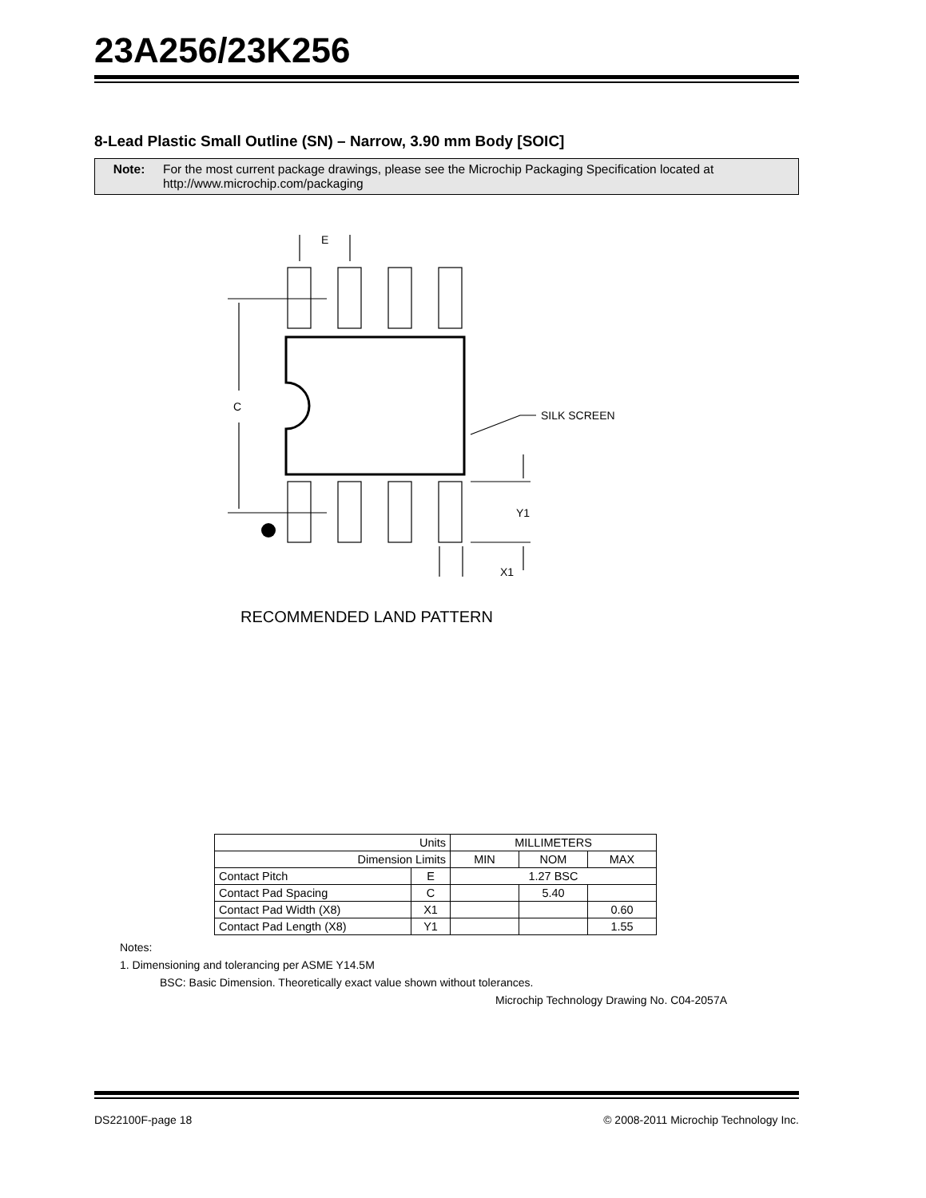23A256/23K256
8-Lead Plastic Small Outline (SN) – Narrow, 3.90 mm Body [SOIC]
Note: For the most current package drawings, please see the Microchip Packaging Specification located at http://www.microchip.com/packaging
E
C
SILK SCREEN
Y1
X1
RECOMMENDED LAND PATTERN
| Units | | MILLIMETERS | | |
| Dimension Limits | | MIN | NOM | MAX |
| Contact Pitch | E | 1.27 BSC | | |
| Contact Pad Spacing | C | | 5.40 | |
| Contact Pad Width (X8) | X1 | | | 0.60 |
| Contact Pad Length (X8) | Y1 | | | 1.55 |
Notes:
1. Dimensioning and tolerancing per ASME Y14.5M
BSC: Basic Dimension. Theoretically exact value shown without tolerances.
Microchip Technology Drawing No. C04-2057A
DS22100F-page 18 © 2008-2011 Microchip Technology Inc.